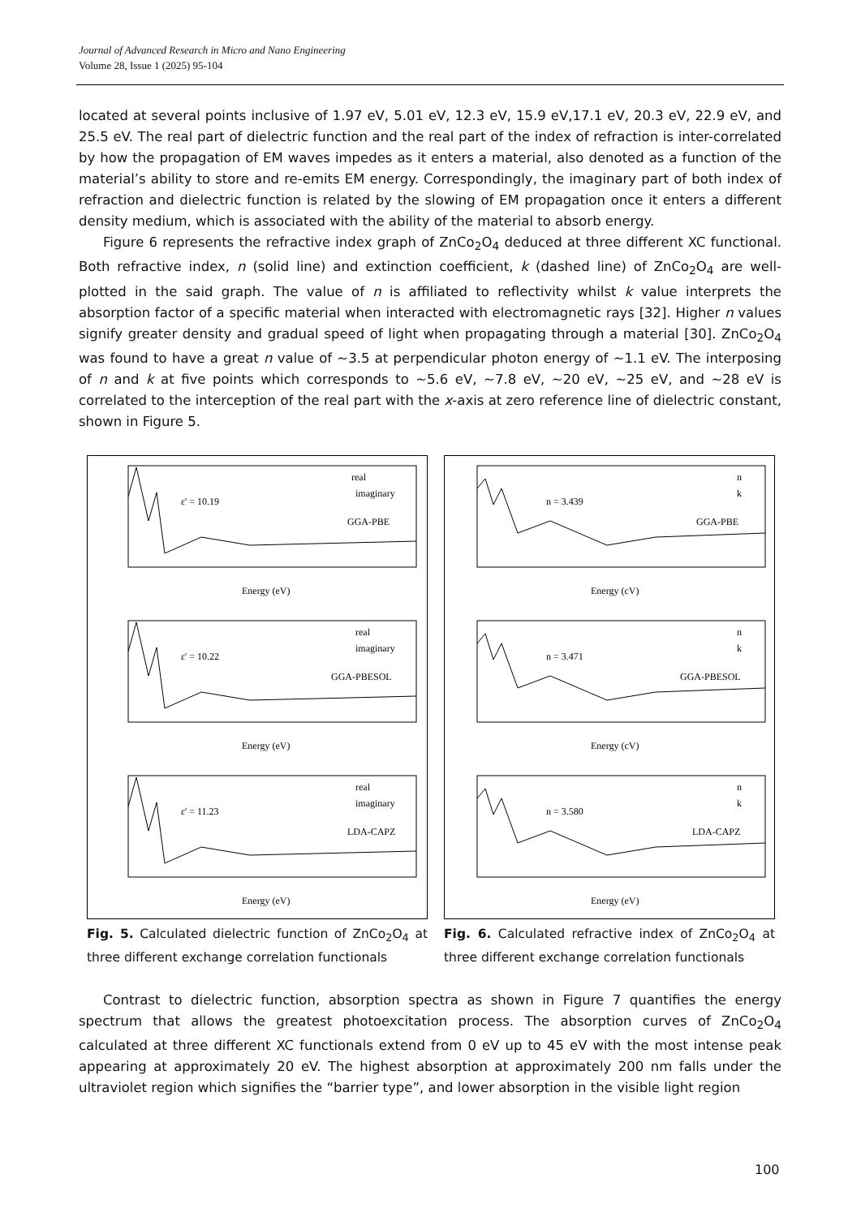Journal of Advanced Research in Micro and Nano Engineering
Volume 28, Issue 1 (2025) 95-104
located at several points inclusive of 1.97 eV, 5.01 eV, 12.3 eV, 15.9 eV,17.1 eV, 20.3 eV, 22.9 eV, and 25.5 eV. The real part of dielectric function and the real part of the index of refraction is inter-correlated by how the propagation of EM waves impedes as it enters a material, also denoted as a function of the material’s ability to store and re-emits EM energy. Correspondingly, the imaginary part of both index of refraction and dielectric function is related by the slowing of EM propagation once it enters a different density medium, which is associated with the ability of the material to absorb energy.
Figure 6 represents the refractive index graph of ZnCo<sub>2</sub>O<sub>4</sub> deduced at three different XC functional. Both refractive index, n (solid line) and extinction coefficient, k (dashed line) of ZnCo<sub>2</sub>O<sub>4</sub> are well-plotted in the said graph. The value of n is affiliated to reflectivity whilst k value interprets the absorption factor of a specific material when interacted with electromagnetic rays [32]. Higher n values signify greater density and gradual speed of light when propagating through a material [30]. ZnCo<sub>2</sub>O<sub>4</sub> was found to have a great n value of ~3.5 at perpendicular photon energy of ~1.1 eV. The interposing of n and k at five points which corresponds to ~5.6 eV, ~7.8 eV, ~20 eV, ~25 eV, and ~28 eV is correlated to the interception of the real part with the x-axis at zero reference line of dielectric constant, shown in Figure 5.
ε' = 10.19
real
imaginary
GGA-PBE
Energy (eV)
ε' = 10.22
real
imaginary
GGA-PBESOL
Energy (eV)
ε' = 11.23
real
imaginary
LDA-CAPZ
Energy (eV)
Fig. 5. Calculated dielectric function of ZnCo<sub>2</sub>O<sub>4</sub> at three different exchange correlation functionals
n = 3.439
n
k
GGA-PBE
Energy (cV)
n = 3.471
n
k
GGA-PBESOL
Energy (cV)
n = 3.580
n
k
LDA-CAPZ
Energy (eV)
Fig. 6. Calculated refractive index of ZnCo<sub>2</sub>O<sub>4</sub> at three different exchange correlation functionals
Contrast to dielectric function, absorption spectra as shown in Figure 7 quantifies the energy spectrum that allows the greatest photoexcitation process. The absorption curves of ZnCo<sub>2</sub>O<sub>4</sub> calculated at three different XC functionals extend from 0 eV up to 45 eV with the most intense peak appearing at approximately 20 eV. The highest absorption at approximately 200 nm falls under the ultraviolet region which signifies the “barrier type”, and lower absorption in the visible light region
100